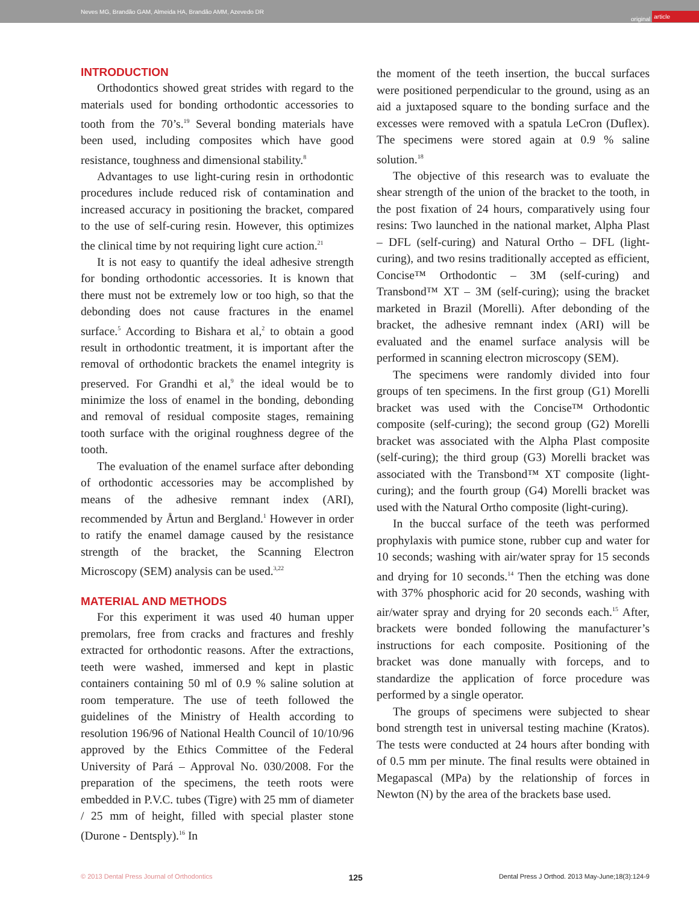Neves MG, Brandão GAM, Almeida HA, Brandão AMM, Azevedo DR original article
INTRODUCTION
Orthodontics showed great strides with regard to the materials used for bonding orthodontic accessories to tooth from the 70’s.<sup>19</sup> Several bonding materials have been used, including composites which have good resistance, toughness and dimensional stability.<sup>8</sup>
Advantages to use light-curing resin in orthodontic procedures include reduced risk of contamination and increased accuracy in positioning the bracket, compared to the use of self-curing resin. However, this optimizes the clinical time by not requiring light cure action.<sup>21</sup>
It is not easy to quantify the ideal adhesive strength for bonding orthodontic accessories. It is known that there must not be extremely low or too high, so that the debonding does not cause fractures in the enamel surface.<sup>5</sup> According to Bishara et al,<sup>2</sup> to obtain a good result in orthodontic treatment, it is important after the removal of orthodontic brackets the enamel integrity is preserved. For Grandhi et al,<sup>9</sup> the ideal would be to minimize the loss of enamel in the bonding, debonding and removal of residual composite stages, remaining tooth surface with the original roughness degree of the tooth.
The evaluation of the enamel surface after debonding of orthodontic accessories may be accomplished by means of the adhesive remnant index (ARI), recommended by Årtun and Bergland.<sup>1</sup> However in order to ratify the enamel damage caused by the resistance strength of the bracket, the Scanning Electron Microscopy (SEM) analysis can be used.<sup>3,22</sup>
MATERIAL AND METHODS
For this experiment it was used 40 human upper premolars, free from cracks and fractures and freshly extracted for orthodontic reasons. After the extractions, teeth were washed, immersed and kept in plastic containers containing 50 ml of 0.9 % saline solution at room temperature. The use of teeth followed the guidelines of the Ministry of Health according to resolution 196/96 of National Health Council of 10/10/96 approved by the Ethics Committee of the Federal University of Pará – Approval No. 030/2008. For the preparation of the specimens, the teeth roots were embedded in P.V.C. tubes (Tigre) with 25 mm of diameter / 25 mm of height, filled with special plaster stone (Durone - Dentsply).<sup>16</sup> In
the moment of the teeth insertion, the buccal surfaces were positioned perpendicular to the ground, using as an aid a juxtaposed square to the bonding surface and the excesses were removed with a spatula LeCron (Duflex). The specimens were stored again at 0.9 % saline solution.<sup>18</sup>
The objective of this research was to evaluate the shear strength of the union of the bracket to the tooth, in the post fixation of 24 hours, comparatively using four resins: Two launched in the national market, Alpha Plast – DFL (self-curing) and Natural Ortho – DFL (light-curing), and two resins traditionally accepted as efficient, Concise™ Orthodontic – 3M (self-curing) and Transbond™ XT – 3M (self-curing); using the bracket marketed in Brazil (Morelli). After debonding of the bracket, the adhesive remnant index (ARI) will be evaluated and the enamel surface analysis will be performed in scanning electron microscopy (SEM).
The specimens were randomly divided into four groups of ten specimens. In the first group (G1) Morelli bracket was used with the Concise™ Orthodontic composite (self-curing); the second group (G2) Morelli bracket was associated with the Alpha Plast composite (self-curing); the third group (G3) Morelli bracket was associated with the Transbond™ XT composite (light-curing); and the fourth group (G4) Morelli bracket was used with the Natural Ortho composite (light-curing).
In the buccal surface of the teeth was performed prophylaxis with pumice stone, rubber cup and water for 10 seconds; washing with air/water spray for 15 seconds and drying for 10 seconds.<sup>14</sup> Then the etching was done with 37% phosphoric acid for 20 seconds, washing with air/water spray and drying for 20 seconds each.<sup>15</sup> After, brackets were bonded following the manufacturer’s instructions for each composite. Positioning of the bracket was done manually with forceps, and to standardize the application of force procedure was performed by a single operator.
The groups of specimens were subjected to shear bond strength test in universal testing machine (Kratos). The tests were conducted at 24 hours after bonding with of 0.5 mm per minute. The final results were obtained in Megapascal (MPa) by the relationship of forces in Newton (N) by the area of the brackets base used.
© 2013 Dental Press Journal of Orthodontics 125 Dental Press J Orthod. 2013 May-June;18(3):124-9